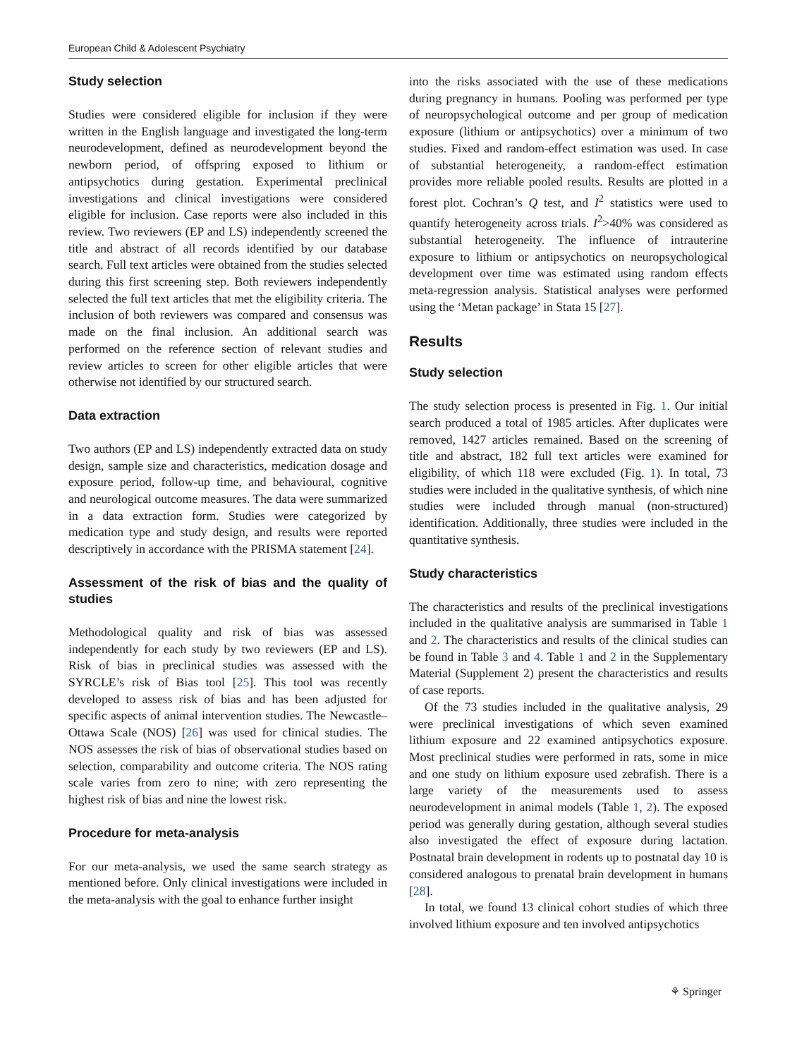European Child & Adolescent Psychiatry
Study selection
Studies were considered eligible for inclusion if they were written in the English language and investigated the long-term neurodevelopment, defined as neurodevelopment beyond the newborn period, of offspring exposed to lithium or antipsychotics during gestation. Experimental preclinical investigations and clinical investigations were considered eligible for inclusion. Case reports were also included in this review. Two reviewers (EP and LS) independently screened the title and abstract of all records identified by our database search. Full text articles were obtained from the studies selected during this first screening step. Both reviewers independently selected the full text articles that met the eligibility criteria. The inclusion of both reviewers was compared and consensus was made on the final inclusion. An additional search was performed on the reference section of relevant studies and review articles to screen for other eligible articles that were otherwise not identified by our structured search.
Data extraction
Two authors (EP and LS) independently extracted data on study design, sample size and characteristics, medication dosage and exposure period, follow-up time, and behavioural, cognitive and neurological outcome measures. The data were summarized in a data extraction form. Studies were categorized by medication type and study design, and results were reported descriptively in accordance with the PRISMA statement [24].
Assessment of the risk of bias and the quality of studies
Methodological quality and risk of bias was assessed independently for each study by two reviewers (EP and LS). Risk of bias in preclinical studies was assessed with the SYRCLE’s risk of Bias tool [25]. This tool was recently developed to assess risk of bias and has been adjusted for specific aspects of animal intervention studies. The Newcastle–Ottawa Scale (NOS) [26] was used for clinical studies. The NOS assesses the risk of bias of observational studies based on selection, comparability and outcome criteria. The NOS rating scale varies from zero to nine; with zero representing the highest risk of bias and nine the lowest risk.
Procedure for meta-analysis
For our meta-analysis, we used the same search strategy as mentioned before. Only clinical investigations were included in the meta-analysis with the goal to enhance further insight
into the risks associated with the use of these medications during pregnancy in humans. Pooling was performed per type of neuropsychological outcome and per group of medication exposure (lithium or antipsychotics) over a minimum of two studies. Fixed and random-effect estimation was used. In case of substantial heterogeneity, a random-effect estimation provides more reliable pooled results. Results are plotted in a forest plot. Cochran’s Q test, and I<sup>2</sup> statistics were used to quantify heterogeneity across trials. I<sup>2</sup>>40% was considered as substantial heterogeneity. The influence of intrauterine exposure to lithium or antipsychotics on neuropsychological development over time was estimated using random effects meta-regression analysis. Statistical analyses were performed using the ‘Metan package’ in Stata 15 [27].
Results
Study selection
The study selection process is presented in Fig. 1. Our initial search produced a total of 1985 articles. After duplicates were removed, 1427 articles remained. Based on the screening of title and abstract, 182 full text articles were examined for eligibility, of which 118 were excluded (Fig. 1). In total, 73 studies were included in the qualitative synthesis, of which nine studies were included through manual (non-structured) identification. Additionally, three studies were included in the quantitative synthesis.
Study characteristics
The characteristics and results of the preclinical investigations included in the qualitative analysis are summarised in Table 1 and 2. The characteristics and results of the clinical studies can be found in Table 3 and 4. Table 1 and 2 in the Supplementary Material (Supplement 2) present the characteristics and results of case reports.
Of the 73 studies included in the qualitative analysis, 29 were preclinical investigations of which seven examined lithium exposure and 22 examined antipsychotics exposure. Most preclinical studies were performed in rats, some in mice and one study on lithium exposure used zebrafish. There is a large variety of the measurements used to assess neurodevelopment in animal models (Table 1, 2). The exposed period was generally during gestation, although several studies also investigated the effect of exposure during lactation. Postnatal brain development in rodents up to postnatal day 10 is considered analogous to prenatal brain development in humans [28].
In total, we found 13 clinical cohort studies of which three involved lithium exposure and ten involved antipsychotics
⚘ Springer